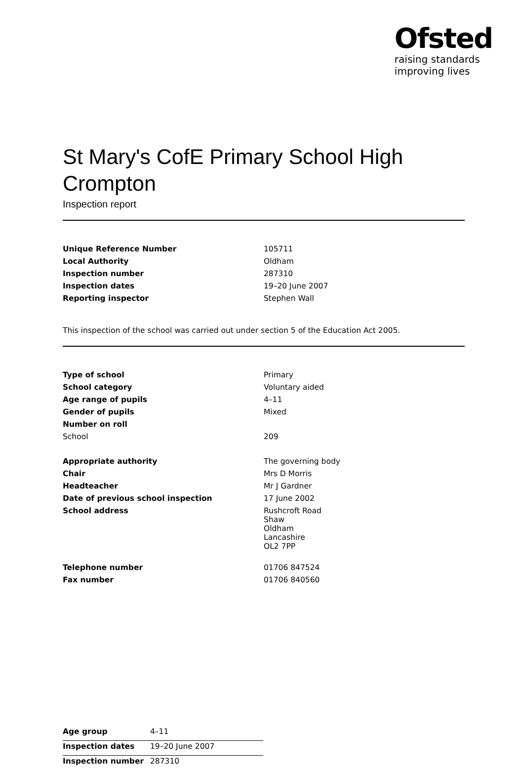Ofsted
raising standards
improving lives
St Mary's CofE Primary School High Crompton
Inspection report
| Unique Reference Number | 105711 |
| Local Authority | Oldham |
| Inspection number | 287310 |
| Inspection dates | 19–20 June 2007 |
| Reporting inspector | Stephen Wall |
This inspection of the school was carried out under section 5 of the Education Act 2005.
| Type of school | Primary |
| School category | Voluntary aided |
| Age range of pupils | 4–11 |
| Gender of pupils | Mixed |
| Number on roll | |
| School | 209 |
| Appropriate authority | The governing body |
| Chair | Mrs D Morris |
| Headteacher | Mr J Gardner |
| Date of previous school inspection | 17 June 2002 |
| School address | Rushcroft Road Shaw Oldham Lancashire OL2 7PP |
| Telephone number | 01706 847524 |
| Fax number | 01706 840560 |
| Age group | 4–11 |
| Inspection dates | 19–20 June 2007 |
| Inspection number | 287310 |